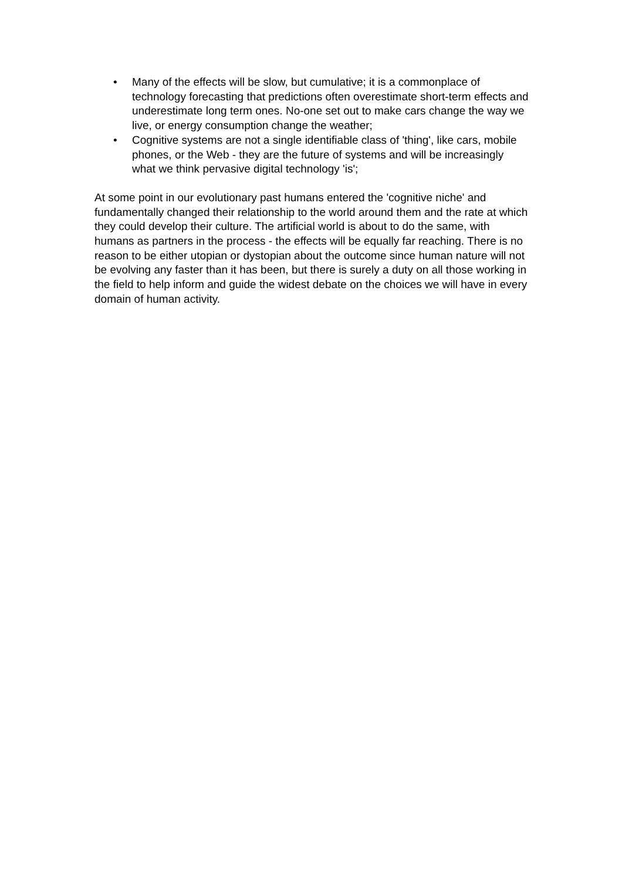• Many of the effects will be slow, but cumulative; it is a commonplace of technology forecasting that predictions often overestimate short-term effects and underestimate long term ones. No-one set out to make cars change the way we live, or energy consumption change the weather;
• Cognitive systems are not a single identifiable class of 'thing', like cars, mobile phones, or the Web - they are the future of systems and will be increasingly what we think pervasive digital technology 'is';
At some point in our evolutionary past humans entered the 'cognitive niche' and fundamentally changed their relationship to the world around them and the rate at which they could develop their culture. The artificial world is about to do the same, with humans as partners in the process - the effects will be equally far reaching. There is no reason to be either utopian or dystopian about the outcome since human nature will not be evolving any faster than it has been, but there is surely a duty on all those working in the field to help inform and guide the widest debate on the choices we will have in every domain of human activity.